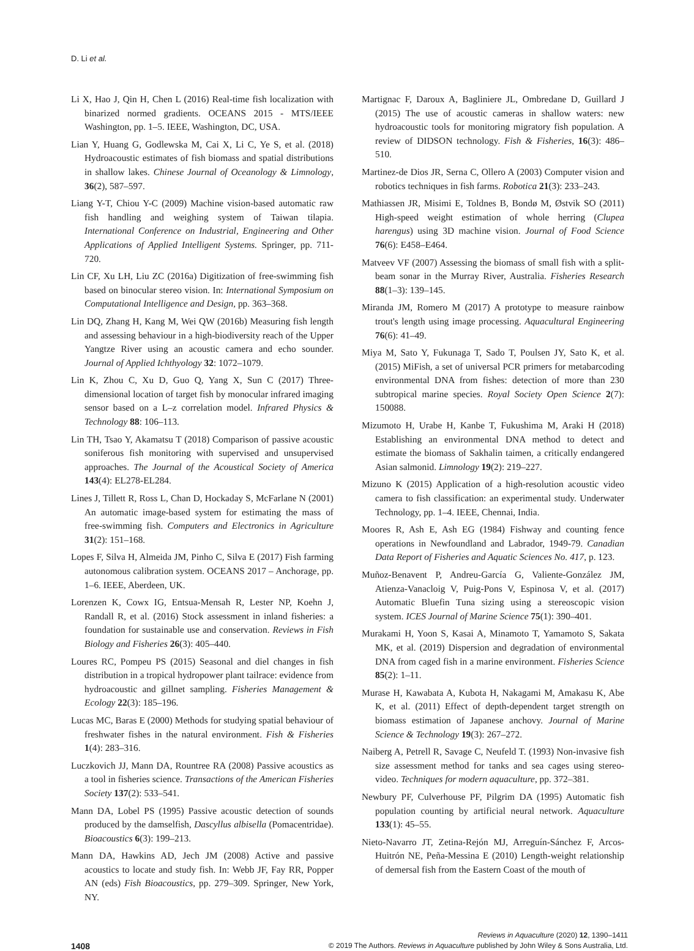D. Li et al.
Li X, Hao J, Qin H, Chen L (2016) Real-time fish localization with binarized normed gradients. OCEANS 2015 - MTS/IEEE Washington, pp. 1–5. IEEE, Washington, DC, USA.
Lian Y, Huang G, Godlewska M, Cai X, Li C, Ye S, et al. (2018) Hydroacoustic estimates of fish biomass and spatial distributions in shallow lakes. Chinese Journal of Oceanology & Limnology, 36(2), 587–597.
Liang Y-T, Chiou Y-C (2009) Machine vision-based automatic raw fish handling and weighing system of Taiwan tilapia. International Conference on Industrial, Engineering and Other Applications of Applied Intelligent Systems. Springer, pp. 711-720.
Lin CF, Xu LH, Liu ZC (2016a) Digitization of free-swimming fish based on binocular stereo vision. In: International Symposium on Computational Intelligence and Design, pp. 363–368.
Lin DQ, Zhang H, Kang M, Wei QW (2016b) Measuring fish length and assessing behaviour in a high-biodiversity reach of the Upper Yangtze River using an acoustic camera and echo sounder. Journal of Applied Ichthyology 32: 1072–1079.
Lin K, Zhou C, Xu D, Guo Q, Yang X, Sun C (2017) Three-dimensional location of target fish by monocular infrared imaging sensor based on a L–z correlation model. Infrared Physics & Technology 88: 106–113.
Lin TH, Tsao Y, Akamatsu T (2018) Comparison of passive acoustic soniferous fish monitoring with supervised and unsupervised approaches. The Journal of the Acoustical Society of America 143(4): EL278-EL284.
Lines J, Tillett R, Ross L, Chan D, Hockaday S, McFarlane N (2001) An automatic image-based system for estimating the mass of free-swimming fish. Computers and Electronics in Agriculture 31(2): 151–168.
Lopes F, Silva H, Almeida JM, Pinho C, Silva E (2017) Fish farming autonomous calibration system. OCEANS 2017 – Anchorage, pp. 1–6. IEEE, Aberdeen, UK.
Lorenzen K, Cowx IG, Entsua-Mensah R, Lester NP, Koehn J, Randall R, et al. (2016) Stock assessment in inland fisheries: a foundation for sustainable use and conservation. Reviews in Fish Biology and Fisheries 26(3): 405–440.
Loures RC, Pompeu PS (2015) Seasonal and diel changes in fish distribution in a tropical hydropower plant tailrace: evidence from hydroacoustic and gillnet sampling. Fisheries Management & Ecology 22(3): 185–196.
Lucas MC, Baras E (2000) Methods for studying spatial behaviour of freshwater fishes in the natural environment. Fish & Fisheries 1(4): 283–316.
Luczkovich JJ, Mann DA, Rountree RA (2008) Passive acoustics as a tool in fisheries science. Transactions of the American Fisheries Society 137(2): 533–541.
Mann DA, Lobel PS (1995) Passive acoustic detection of sounds produced by the damselfish, Dascyllus albisella (Pomacentridae). Bioacoustics 6(3): 199–213.
Mann DA, Hawkins AD, Jech JM (2008) Active and passive acoustics to locate and study fish. In: Webb JF, Fay RR, Popper AN (eds) Fish Bioacoustics, pp. 279–309. Springer, New York, NY.
Martignac F, Daroux A, Bagliniere JL, Ombredane D, Guillard J (2015) The use of acoustic cameras in shallow waters: new hydroacoustic tools for monitoring migratory fish population. A review of DIDSON technology. Fish & Fisheries, 16(3): 486–510.
Martinez-de Dios JR, Serna C, Ollero A (2003) Computer vision and robotics techniques in fish farms. Robotica 21(3): 233–243.
Mathiassen JR, Misimi E, Toldnes B, Bondø M, Østvik SO (2011) High-speed weight estimation of whole herring (Clupea harengus) using 3D machine vision. Journal of Food Science 76(6): E458–E464.
Matveev VF (2007) Assessing the biomass of small fish with a split-beam sonar in the Murray River, Australia. Fisheries Research 88(1–3): 139–145.
Miranda JM, Romero M (2017) A prototype to measure rainbow trout's length using image processing. Aquacultural Engineering 76(6): 41–49.
Miya M, Sato Y, Fukunaga T, Sado T, Poulsen JY, Sato K, et al. (2015) MiFish, a set of universal PCR primers for metabarcoding environmental DNA from fishes: detection of more than 230 subtropical marine species. Royal Society Open Science 2(7): 150088.
Mizumoto H, Urabe H, Kanbe T, Fukushima M, Araki H (2018) Establishing an environmental DNA method to detect and estimate the biomass of Sakhalin taimen, a critically endangered Asian salmonid. Limnology 19(2): 219–227.
Mizuno K (2015) Application of a high-resolution acoustic video camera to fish classification: an experimental study. Underwater Technology, pp. 1–4. IEEE, Chennai, India.
Moores R, Ash E, Ash EG (1984) Fishway and counting fence operations in Newfoundland and Labrador, 1949-79. Canadian Data Report of Fisheries and Aquatic Sciences No. 417, p. 123.
Muñoz-Benavent P, Andreu-García G, Valiente-González JM, Atienza-Vanacloig V, Puig-Pons V, Espinosa V, et al. (2017) Automatic Bluefin Tuna sizing using a stereoscopic vision system. ICES Journal of Marine Science 75(1): 390–401.
Murakami H, Yoon S, Kasai A, Minamoto T, Yamamoto S, Sakata MK, et al. (2019) Dispersion and degradation of environmental DNA from caged fish in a marine environment. Fisheries Science 85(2): 1–11.
Murase H, Kawabata A, Kubota H, Nakagami M, Amakasu K, Abe K, et al. (2011) Effect of depth-dependent target strength on biomass estimation of Japanese anchovy. Journal of Marine Science & Technology 19(3): 267–272.
Naiberg A, Petrell R, Savage C, Neufeld T. (1993) Non-invasive fish size assessment method for tanks and sea cages using stereo-video. Techniques for modern aquaculture, pp. 372–381.
Newbury PF, Culverhouse PF, Pilgrim DA (1995) Automatic fish population counting by artificial neural network. Aquaculture 133(1): 45–55.
Nieto-Navarro JT, Zetina-Rejón MJ, Arreguín-Sánchez F, Arcos-Huitrón NE, Peña-Messina E (2010) Length-weight relationship of demersal fish from the Eastern Coast of the mouth of
1408
Reviews in Aquaculture (2020) 12, 1390–1411
© 2019 The Authors. Reviews in Aquaculture published by John Wiley & Sons Australia, Ltd.